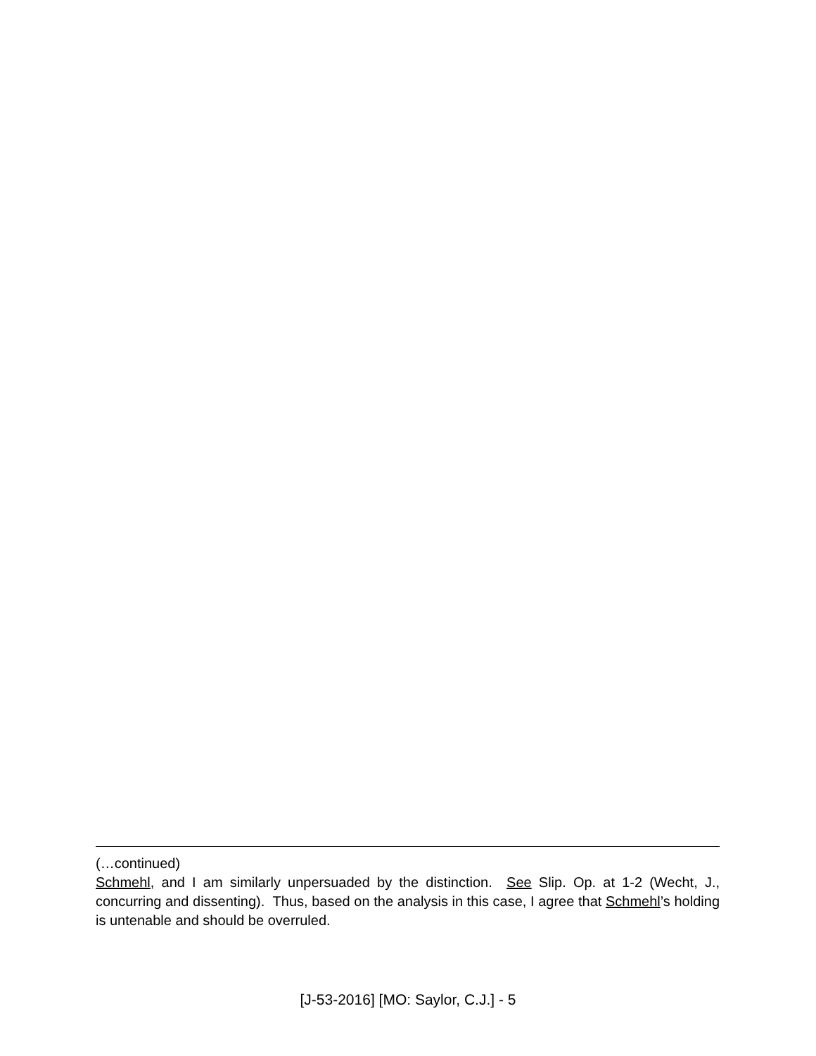(…continued)
Schmehl, and I am similarly unpersuaded by the distinction. See Slip. Op. at 1-2 (Wecht, J., concurring and dissenting). Thus, based on the analysis in this case, I agree that Schmehl’s holding is untenable and should be overruled.
[J-53-2016] [MO: Saylor, C.J.] - 5